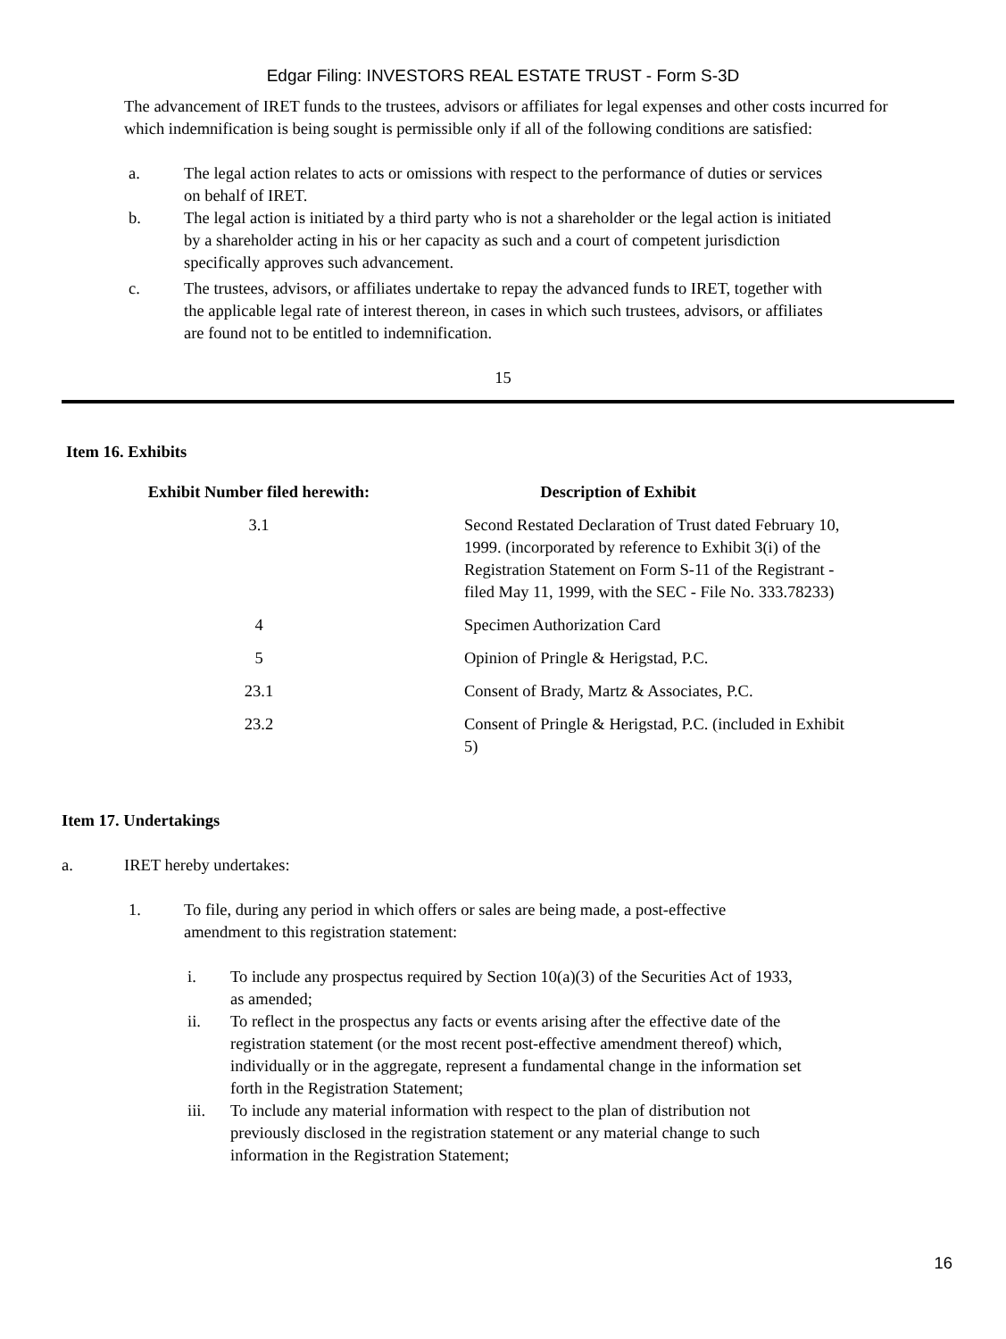Edgar Filing: INVESTORS REAL ESTATE TRUST - Form S-3D
The advancement of IRET funds to the trustees, advisors or affiliates for legal expenses and other costs incurred for which indemnification is being sought is permissible only if all of the following conditions are satisfied:
a. The legal action relates to acts or omissions with respect to the performance of duties or services on behalf of IRET.
b. The legal action is initiated by a third party who is not a shareholder or the legal action is initiated by a shareholder acting in his or her capacity as such and a court of competent jurisdiction specifically approves such advancement.
c. The trustees, advisors, or affiliates undertake to repay the advanced funds to IRET, together with the applicable legal rate of interest thereon, in cases in which such trustees, advisors, or affiliates are found not to be entitled to indemnification.
15
Item 16. Exhibits
| Exhibit Number filed herewith: | Description of Exhibit |
| --- | --- |
| 3.1 | Second Restated Declaration of Trust dated February 10, 1999. (incorporated by reference to Exhibit 3(i) of the Registration Statement on Form S-11 of the Registrant - filed May 11, 1999, with the SEC - File No. 333.78233) |
| 4 | Specimen Authorization Card |
| 5 | Opinion of Pringle & Herigstad, P.C. |
| 23.1 | Consent of Brady, Martz & Associates, P.C. |
| 23.2 | Consent of Pringle & Herigstad, P.C. (included in Exhibit 5) |
Item 17. Undertakings
a. IRET hereby undertakes:
1. To file, during any period in which offers or sales are being made, a post-effective amendment to this registration statement:
i. To include any prospectus required by Section 10(a)(3) of the Securities Act of 1933, as amended;
ii. To reflect in the prospectus any facts or events arising after the effective date of the registration statement (or the most recent post-effective amendment thereof) which, individually or in the aggregate, represent a fundamental change in the information set forth in the Registration Statement;
iii. To include any material information with respect to the plan of distribution not previously disclosed in the registration statement or any material change to such information in the Registration Statement;
16